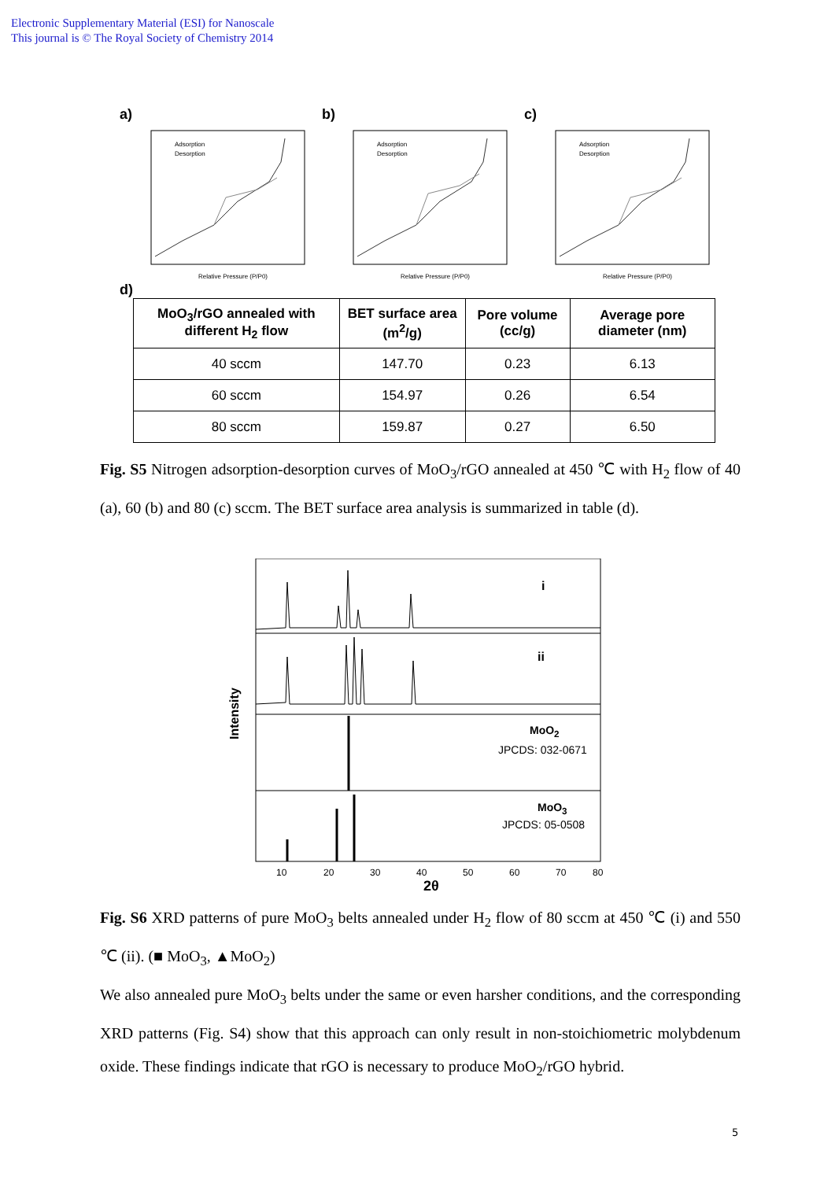Electronic Supplementary Material (ESI) for Nanoscale
This journal is © The Royal Society of Chemistry 2014
a)
Adsorption
Desorption
Relative Pressure (P/P0)
b)
Adsorption
Desorption
Relative Pressure (P/P0)
c)
Adsorption
Desorption
Relative Pressure (P/P0)
d)
| MoO<sub>3</sub>/rGO annealed with different H<sub>2</sub> flow | BET surface area (m<sup>2</sup>/g) | Pore volume (cc/g) | Average pore diameter (nm) |
| --- | --- | --- | --- |
| 40 sccm | 147.70 | 0.23 | 6.13 |
| 60 sccm | 154.97 | 0.26 | 6.54 |
| 80 sccm | 159.87 | 0.27 | 6.50 |
Fig. S5 Nitrogen adsorption-desorption curves of MoO<sub>3</sub>/rGO annealed at 450 ℃ with H<sub>2</sub> flow of 40 (a), 60 (b) and 80 (c) sccm. The BET surface area analysis is summarized in table (d).
i
ii
Intensity
10
20
30
40
50
60
70
80
2θ
MoO<sub>2</sub>
JPCDS: 032-0671
MoO<sub>3</sub>
JPCDS: 05-0508
Fig. S6 XRD patterns of pure MoO<sub>3</sub> belts annealed under H<sub>2</sub> flow of 80 sccm at 450 ℃ (i) and 550 ℃ (ii). (■ MoO<sub>3</sub>, ▲MoO<sub>2</sub>)
We also annealed pure MoO<sub>3</sub> belts under the same or even harsher conditions, and the corresponding XRD patterns (Fig. S4) show that this approach can only result in non-stoichiometric molybdenum oxide. These findings indicate that rGO is necessary to produce MoO<sub>2</sub>/rGO hybrid.
5